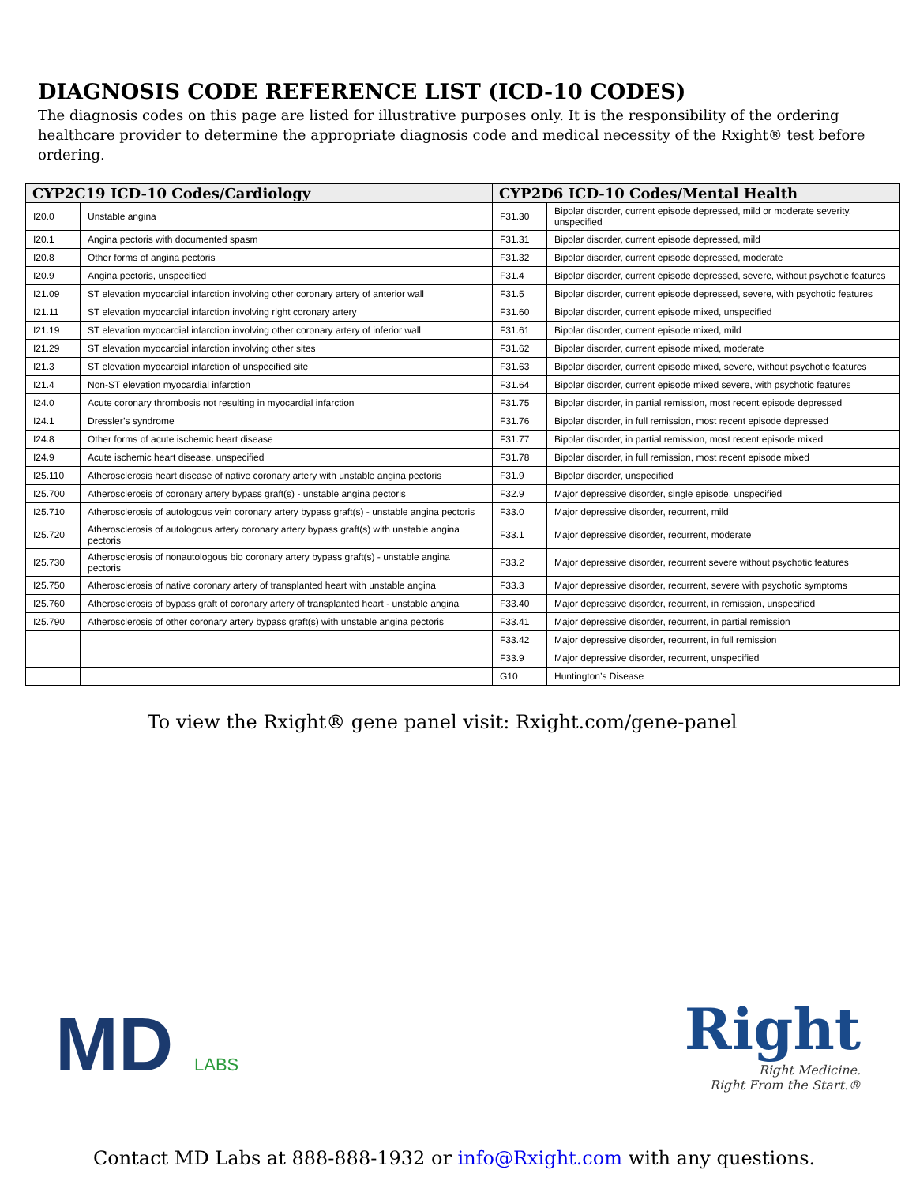DIAGNOSIS CODE REFERENCE LIST (ICD-10 CODES)
The diagnosis codes on this page are listed for illustrative purposes only. It is the responsibility of the ordering healthcare provider to determine the appropriate diagnosis code and medical necessity of the Rxight® test before ordering.
| CYP2C19 ICD-10 Codes/Cardiology | | CYP2D6 ICD-10 Codes/Mental Health | |
| --- | --- | --- | --- |
| I20.0 | Unstable angina | F31.30 | Bipolar disorder, current episode depressed, mild or moderate severity, unspecified |
| I20.1 | Angina pectoris with documented spasm | F31.31 | Bipolar disorder, current episode depressed, mild |
| I20.8 | Other forms of angina pectoris | F31.32 | Bipolar disorder, current episode depressed, moderate |
| I20.9 | Angina pectoris, unspecified | F31.4 | Bipolar disorder, current episode depressed, severe, without psychotic features |
| I21.09 | ST elevation myocardial infarction involving other coronary artery of anterior wall | F31.5 | Bipolar disorder, current episode depressed, severe, with psychotic features |
| I21.11 | ST elevation myocardial infarction involving right coronary artery | F31.60 | Bipolar disorder, current episode mixed, unspecified |
| I21.19 | ST elevation myocardial infarction involving other coronary artery of inferior wall | F31.61 | Bipolar disorder, current episode mixed, mild |
| I21.29 | ST elevation myocardial infarction involving other sites | F31.62 | Bipolar disorder, current episode mixed, moderate |
| I21.3 | ST elevation myocardial infarction of unspecified site | F31.63 | Bipolar disorder, current episode mixed, severe, without psychotic features |
| I21.4 | Non-ST elevation myocardial infarction | F31.64 | Bipolar disorder, current episode mixed severe, with psychotic features |
| I24.0 | Acute coronary thrombosis not resulting in myocardial infarction | F31.75 | Bipolar disorder, in partial remission, most recent episode depressed |
| I24.1 | Dressler’s syndrome | F31.76 | Bipolar disorder, in full remission, most recent episode depressed |
| I24.8 | Other forms of acute ischemic heart disease | F31.77 | Bipolar disorder, in partial remission, most recent episode mixed |
| I24.9 | Acute ischemic heart disease, unspecified | F31.78 | Bipolar disorder, in full remission, most recent episode mixed |
| I25.110 | Atherosclerosis heart disease of native coronary artery with unstable angina pectoris | F31.9 | Bipolar disorder, unspecified |
| I25.700 | Atherosclerosis of coronary artery bypass graft(s) - unstable angina pectoris | F32.9 | Major depressive disorder, single episode, unspecified |
| I25.710 | Atherosclerosis of autologous vein coronary artery bypass graft(s) - unstable angina pectoris | F33.0 | Major depressive disorder, recurrent, mild |
| I25.720 | Atherosclerosis of autologous artery coronary artery bypass graft(s) with unstable angina pectoris | F33.1 | Major depressive disorder, recurrent, moderate |
| I25.730 | Atherosclerosis of nonautologous bio coronary artery bypass graft(s) - unstable angina pectoris | F33.2 | Major depressive disorder, recurrent severe without psychotic features |
| I25.750 | Atherosclerosis of native coronary artery of transplanted heart with unstable angina | F33.3 | Major depressive disorder, recurrent, severe with psychotic symptoms |
| I25.760 | Atherosclerosis of bypass graft of coronary artery of transplanted heart - unstable angina | F33.40 | Major depressive disorder, recurrent, in remission, unspecified |
| I25.790 | Atherosclerosis of other coronary artery bypass graft(s) with unstable angina pectoris | F33.41 | Major depressive disorder, recurrent, in partial remission |
| | | F33.42 | Major depressive disorder, recurrent, in full remission |
| | | F33.9 | Major depressive disorder, recurrent, unspecified |
| | | G10 | Huntington’s Disease |
To view the Rxight® gene panel visit: Rxight.com/gene-panel
MD LABS
Right
Right Medicine.
Right From the Start.®
Contact MD Labs at 888-888-1932 or info@Rxight.com with any questions.